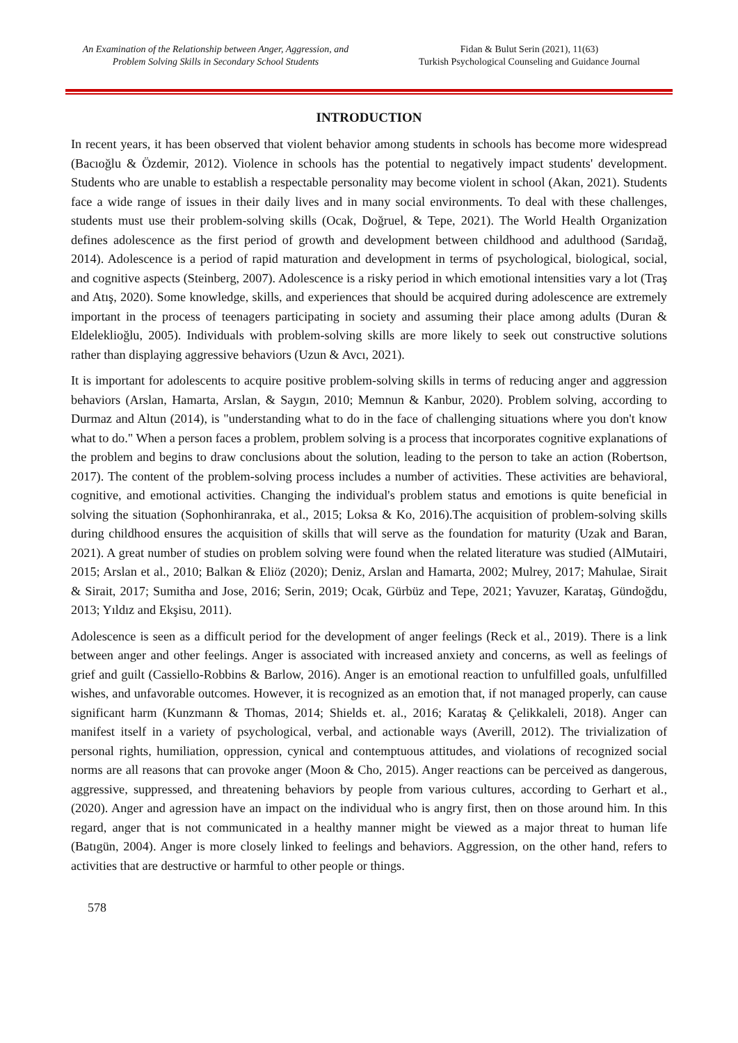An Examination of the Relationship between Anger, Aggression, and
Problem Solving Skills in Secondary School Students
Fidan & Bulut Serin (2021), 11(63)
Turkish Psychological Counseling and Guidance Journal
INTRODUCTION
In recent years, it has been observed that violent behavior among students in schools has become more widespread (Bacıoğlu & Özdemir, 2012). Violence in schools has the potential to negatively impact students' development. Students who are unable to establish a respectable personality may become violent in school (Akan, 2021). Students face a wide range of issues in their daily lives and in many social environments. To deal with these challenges, students must use their problem-solving skills (Ocak, Doğruel, & Tepe, 2021). The World Health Organization defines adolescence as the first period of growth and development between childhood and adulthood (Sarıdağ, 2014). Adolescence is a period of rapid maturation and development in terms of psychological, biological, social, and cognitive aspects (Steinberg, 2007). Adolescence is a risky period in which emotional intensities vary a lot (Traş and Atış, 2020). Some knowledge, skills, and experiences that should be acquired during adolescence are extremely important in the process of teenagers participating in society and assuming their place among adults (Duran & Eldeleklioğlu, 2005). Individuals with problem-solving skills are more likely to seek out constructive solutions rather than displaying aggressive behaviors (Uzun & Avcı, 2021).
It is important for adolescents to acquire positive problem-solving skills in terms of reducing anger and aggression behaviors (Arslan, Hamarta, Arslan, & Saygın, 2010; Memnun & Kanbur, 2020). Problem solving, according to Durmaz and Altun (2014), is "understanding what to do in the face of challenging situations where you don't know what to do." When a person faces a problem, problem solving is a process that incorporates cognitive explanations of the problem and begins to draw conclusions about the solution, leading to the person to take an action (Robertson, 2017). The content of the problem-solving process includes a number of activities. These activities are behavioral, cognitive, and emotional activities. Changing the individual's problem status and emotions is quite beneficial in solving the situation (Sophonhiranraka, et al., 2015; Loksa & Ko, 2016).The acquisition of problem-solving skills during childhood ensures the acquisition of skills that will serve as the foundation for maturity (Uzak and Baran, 2021). A great number of studies on problem solving were found when the related literature was studied (AlMutairi, 2015; Arslan et al., 2010; Balkan & Eliöz (2020); Deniz, Arslan and Hamarta, 2002; Mulrey, 2017; Mahulae, Sirait & Sirait, 2017; Sumitha and Jose, 2016; Serin, 2019; Ocak, Gürbüz and Tepe, 2021; Yavuzer, Karataş, Gündoğdu, 2013; Yıldız and Ekşisu, 2011).
Adolescence is seen as a difficult period for the development of anger feelings (Reck et al., 2019). There is a link between anger and other feelings. Anger is associated with increased anxiety and concerns, as well as feelings of grief and guilt (Cassiello-Robbins & Barlow, 2016). Anger is an emotional reaction to unfulfilled goals, unfulfilled wishes, and unfavorable outcomes. However, it is recognized as an emotion that, if not managed properly, can cause significant harm (Kunzmann & Thomas, 2014; Shields et. al., 2016; Karataş & Çelikkaleli, 2018). Anger can manifest itself in a variety of psychological, verbal, and actionable ways (Averill, 2012). The trivialization of personal rights, humiliation, oppression, cynical and contemptuous attitudes, and violations of recognized social norms are all reasons that can provoke anger (Moon & Cho, 2015). Anger reactions can be perceived as dangerous, aggressive, suppressed, and threatening behaviors by people from various cultures, according to Gerhart et al., (2020). Anger and agression have an impact on the individual who is angry first, then on those around him. In this regard, anger that is not communicated in a healthy manner might be viewed as a major threat to human life (Batıgün, 2004). Anger is more closely linked to feelings and behaviors. Aggression, on the other hand, refers to activities that are destructive or harmful to other people or things.
578